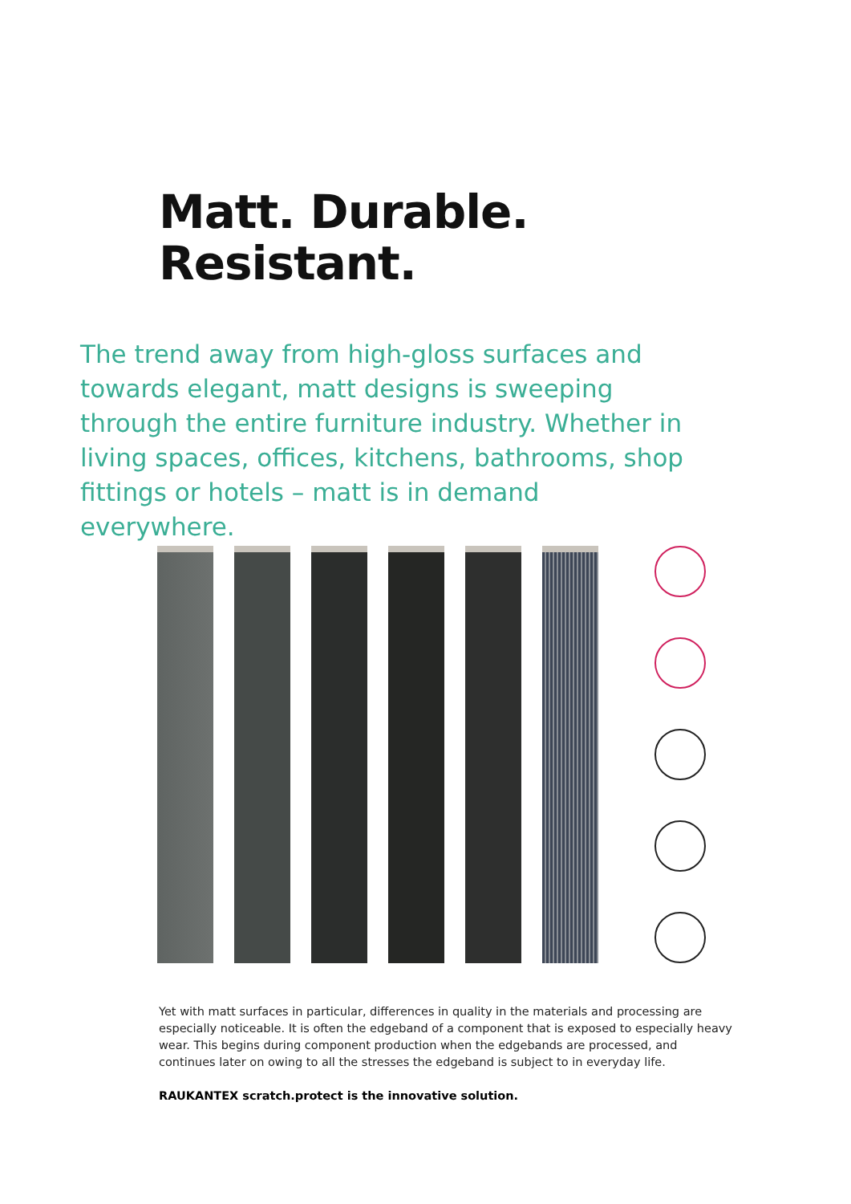Matt. Durable.
Resistant.
The trend away from high-gloss surfaces and towards elegant, matt designs is sweeping through the entire furniture industry. Whether in living spaces, offices, kitchens, bathrooms, shop fittings or hotels – matt is in demand everywhere.
Yet with matt surfaces in particular, differences in quality in the materials and processing are especially noticeable. It is often the edgeband of a component that is exposed to especially heavy wear. This begins during component production when the edgebands are processed, and continues later on owing to all the stresses the edgeband is subject to in everyday life.
RAUKANTEX scratch.protect is the innovative solution.